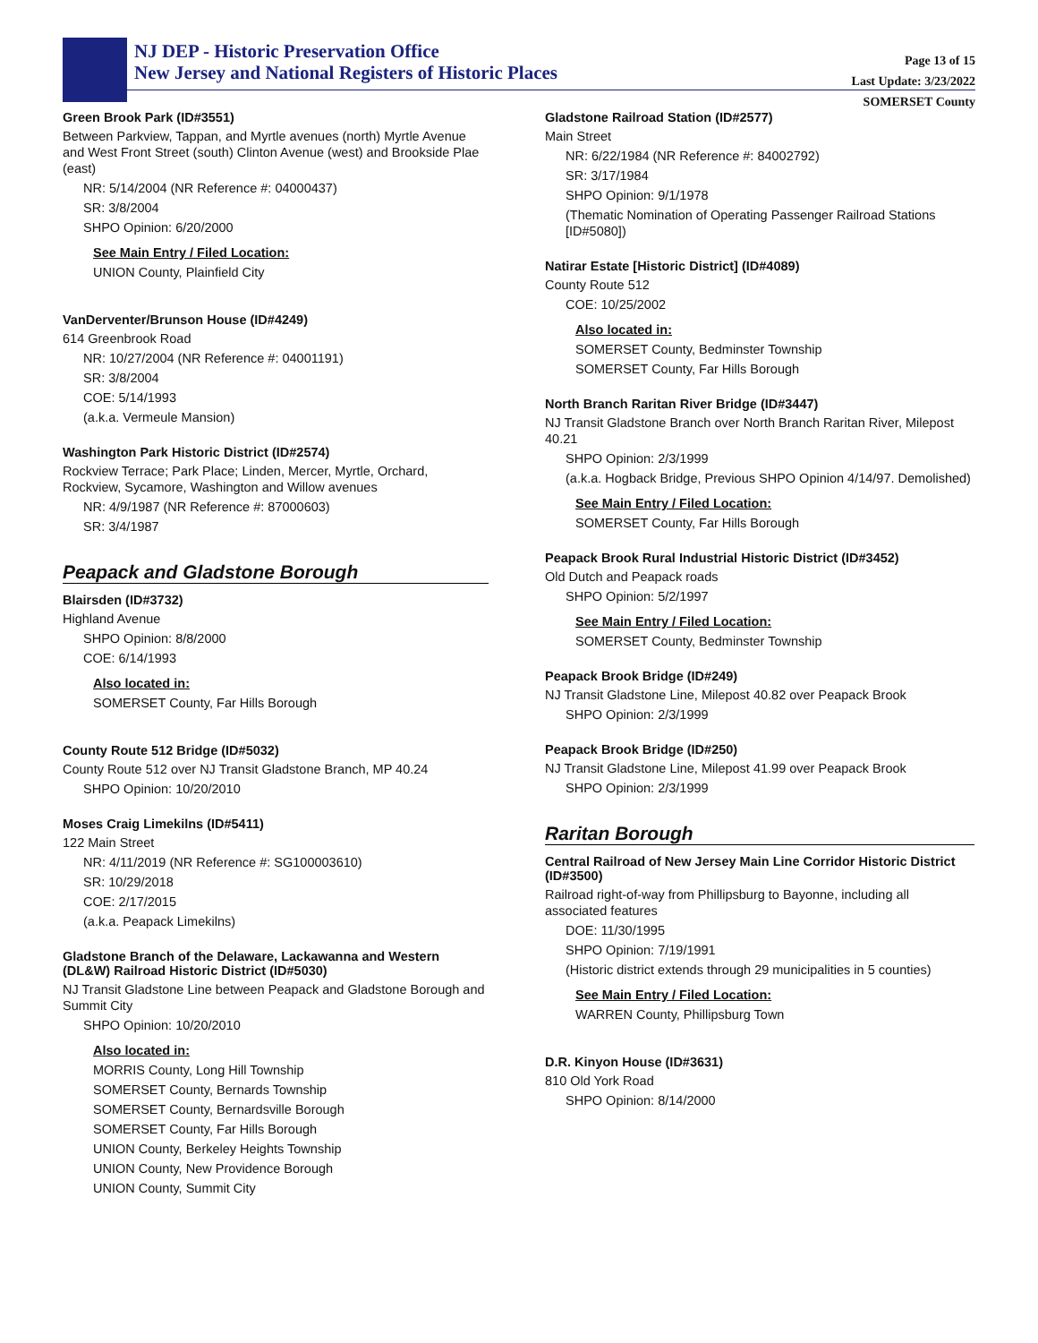NJ DEP - Historic Preservation Office
New Jersey and National Registers of Historic Places
Page 13 of 15
Last Update: 3/23/2022
SOMERSET County
Green Brook Park (ID#3551)
Between Parkview, Tappan, and Myrtle avenues (north) Myrtle Avenue and West Front Street (south) Clinton Avenue (west) and Brookside Plae (east)
NR: 5/14/2004 (NR Reference #: 04000437)
SR: 3/8/2004
SHPO Opinion: 6/20/2000
See Main Entry / Filed Location:
UNION County, Plainfield City
VanDerventer/Brunson House (ID#4249)
614 Greenbrook Road
NR: 10/27/2004 (NR Reference #: 04001191)
SR: 3/8/2004
COE: 5/14/1993
(a.k.a. Vermeule Mansion)
Washington Park Historic District (ID#2574)
Rockview Terrace; Park Place; Linden, Mercer, Myrtle, Orchard, Rockview, Sycamore, Washington and Willow avenues
NR: 4/9/1987 (NR Reference #: 87000603)
SR: 3/4/1987
Peapack and Gladstone Borough
Blairsden (ID#3732)
Highland Avenue
SHPO Opinion: 8/8/2000
COE: 6/14/1993
Also located in:
SOMERSET County, Far Hills Borough
County Route 512 Bridge (ID#5032)
County Route 512 over NJ Transit Gladstone Branch, MP 40.24
SHPO Opinion: 10/20/2010
Moses Craig Limekilns (ID#5411)
122 Main Street
NR: 4/11/2019 (NR Reference #: SG100003610)
SR: 10/29/2018
COE: 2/17/2015
(a.k.a. Peapack Limekilns)
Gladstone Branch of the Delaware, Lackawanna and Western (DL&W) Railroad Historic District (ID#5030)
NJ Transit Gladstone Line between Peapack and Gladstone Borough and Summit City
SHPO Opinion: 10/20/2010
Also located in:
MORRIS County, Long Hill Township
SOMERSET County, Bernards Township
SOMERSET County, Bernardsville Borough
SOMERSET County, Far Hills Borough
UNION County, Berkeley Heights Township
UNION County, New Providence Borough
UNION County, Summit City
Gladstone Railroad Station (ID#2577)
Main Street
NR: 6/22/1984 (NR Reference #: 84002792)
SR: 3/17/1984
SHPO Opinion: 9/1/1978
(Thematic Nomination of Operating Passenger Railroad Stations [ID#5080])
Natirar Estate [Historic District] (ID#4089)
County Route 512
COE: 10/25/2002
Also located in:
SOMERSET County, Bedminster Township
SOMERSET County, Far Hills Borough
North Branch Raritan River Bridge (ID#3447)
NJ Transit Gladstone Branch over North Branch Raritan River, Milepost 40.21
SHPO Opinion: 2/3/1999
(a.k.a. Hogback Bridge, Previous SHPO Opinion 4/14/97. Demolished)
See Main Entry / Filed Location:
SOMERSET County, Far Hills Borough
Peapack Brook Rural Industrial Historic District (ID#3452)
Old Dutch and Peapack roads
SHPO Opinion: 5/2/1997
See Main Entry / Filed Location:
SOMERSET County, Bedminster Township
Peapack Brook Bridge (ID#249)
NJ Transit Gladstone Line, Milepost 40.82 over Peapack Brook
SHPO Opinion: 2/3/1999
Peapack Brook Bridge (ID#250)
NJ Transit Gladstone Line, Milepost 41.99 over Peapack Brook
SHPO Opinion: 2/3/1999
Raritan Borough
Central Railroad of New Jersey Main Line Corridor Historic District (ID#3500)
Railroad right-of-way from Phillipsburg to Bayonne, including all associated features
DOE: 11/30/1995
SHPO Opinion: 7/19/1991
(Historic district extends through 29 municipalities in 5 counties)
See Main Entry / Filed Location:
WARREN County, Phillipsburg Town
D.R. Kinyon House (ID#3631)
810 Old York Road
SHPO Opinion: 8/14/2000